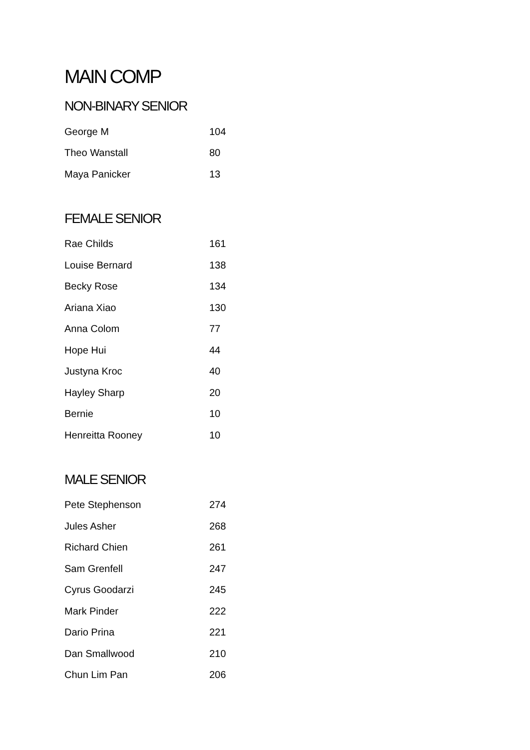MAIN COMP
NON-BINARY SENIOR
| George M | 104 |
| Theo Wanstall | 80 |
| Maya Panicker | 13 |
FEMALE SENIOR
| Rae Childs | 161 |
| Louise Bernard | 138 |
| Becky Rose | 134 |
| Ariana Xiao | 130 |
| Anna Colom | 77 |
| Hope Hui | 44 |
| Justyna Kroc | 40 |
| Hayley Sharp | 20 |
| Bernie | 10 |
| Henreitta Rooney | 10 |
MALE SENIOR
| Pete Stephenson | 274 |
| Jules Asher | 268 |
| Richard Chien | 261 |
| Sam Grenfell | 247 |
| Cyrus Goodarzi | 245 |
| Mark Pinder | 222 |
| Dario Prina | 221 |
| Dan Smallwood | 210 |
| Chun Lim Pan | 206 |